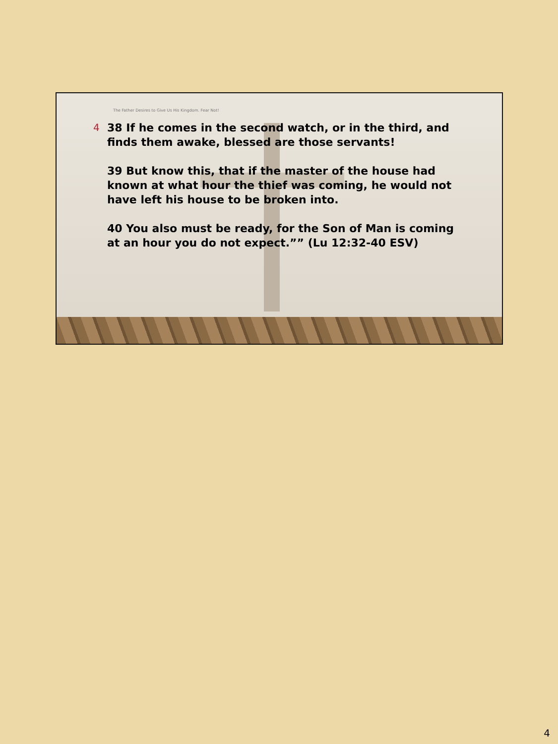The Father Desires to Give Us His Kingdom. Fear Not!
4
38 If he comes in the second watch, or in the third, and finds them awake, blessed are those servants!
39 But know this, that if the master of the house had known at what hour the thief was coming, he would not have left his house to be broken into.
40 You also must be ready, for the Son of Man is coming at an hour you do not expect.”” (Lu 12:32-40 ESV)
4